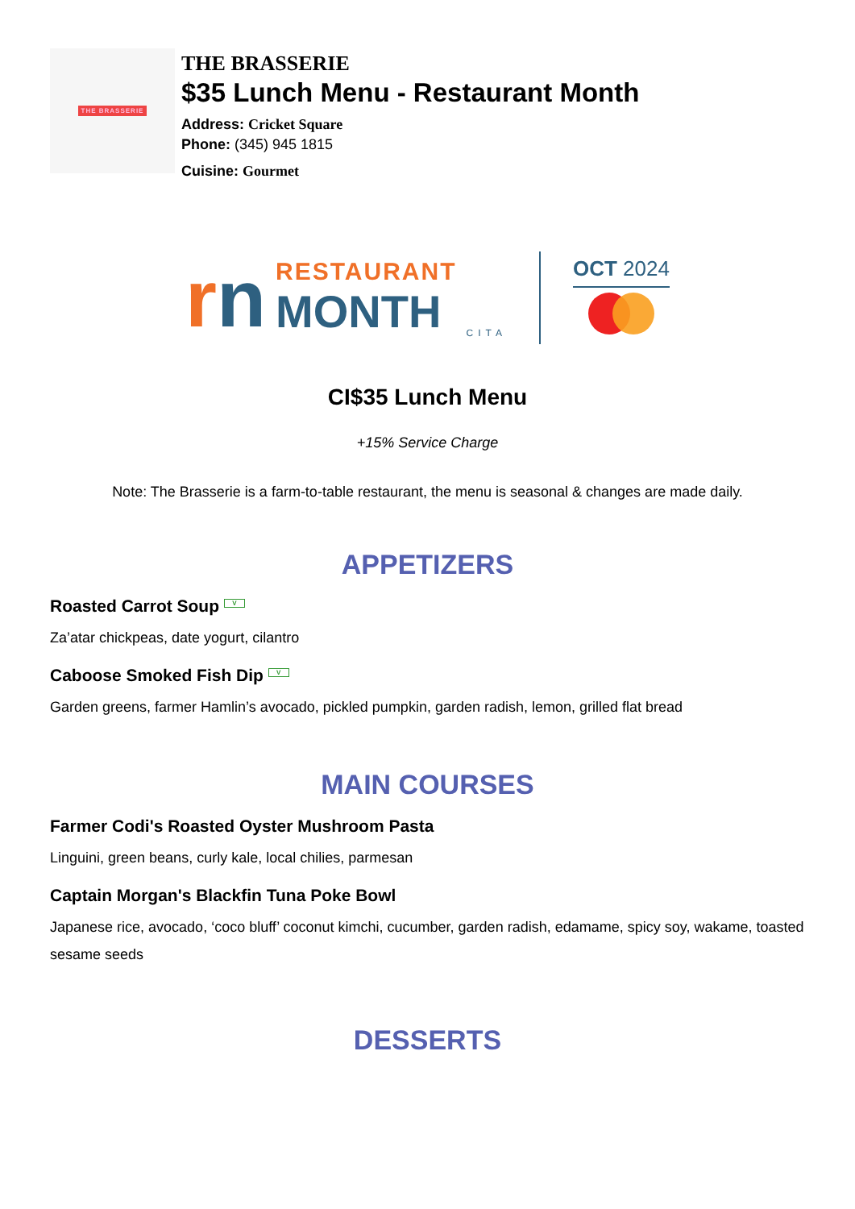THE BRASSERIE
THE BRASSERIE
$35 Lunch Menu - Restaurant Month
Address: Cricket Square
Phone: (345) 945 1815
Cuisine: Gourmet
rn
RESTAURANT
MONTH
CITA
OCT 2024
CI$35 Lunch Menu
+15% Service Charge
Note: The Brasserie is a farm-to-table restaurant, the menu is seasonal & changes are made daily.
APPETIZERS
Roasted Carrot Soup V
Za’atar chickpeas, date yogurt, cilantro
Caboose Smoked Fish Dip V
Garden greens, farmer Hamlin’s avocado, pickled pumpkin, garden radish, lemon, grilled flat bread
MAIN COURSES
Farmer Codi's Roasted Oyster Mushroom Pasta
Linguini, green beans, curly kale, local chilies, parmesan
Captain Morgan's Blackfin Tuna Poke Bowl
Japanese rice, avocado, ‘coco bluff’ coconut kimchi, cucumber, garden radish, edamame, spicy soy, wakame, toasted sesame seeds
DESSERTS